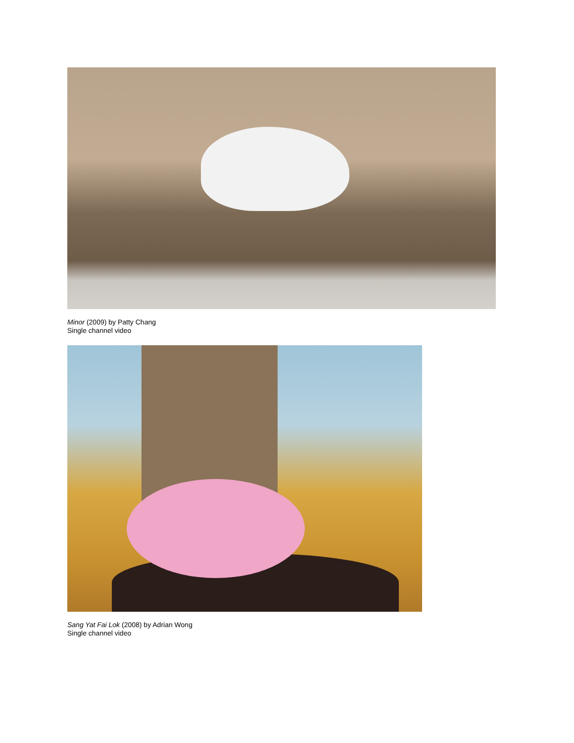Minor (2009) by Patty Chang
Single channel video
Sang Yat Fai Lok (2008) by Adrian Wong
Single channel video